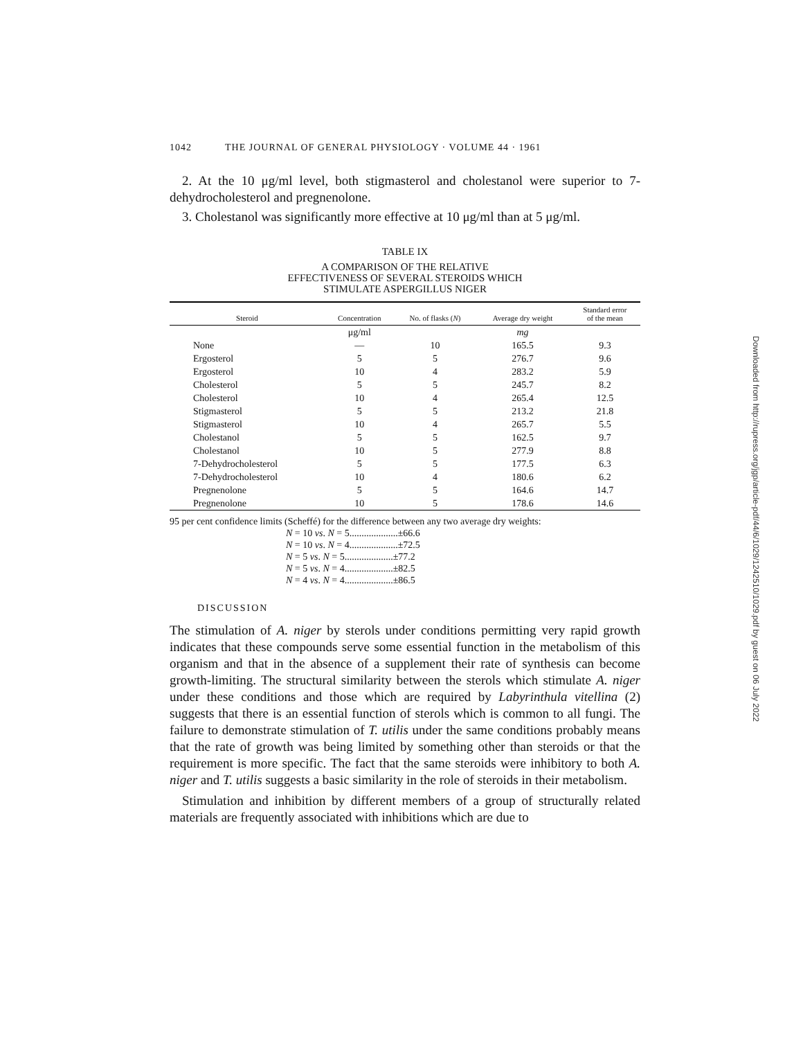1042 THE JOURNAL OF GENERAL PHYSIOLOGY · VOLUME 44 · 1961
2. At the 10 μg/ml level, both stigmasterol and cholestanol were superior to 7-dehydrocholesterol and pregnenolone.
3. Cholestanol was significantly more effective at 10 μg/ml than at 5 μg/ml.
TABLE IX
A COMPARISON OF THE RELATIVE
EFFECTIVENESS OF SEVERAL STEROIDS WHICH
STIMULATE ASPERGILLUS NIGER
| Steroid | Concentration | No. of flasks ( N ) | Average dry weight | Standard error of the mean |
| --- | --- | --- | --- | --- |
| | μg/ml | | mg | |
| None | — | 10 | 165.5 | 9.3 |
| Ergosterol | 5 | 5 | 276.7 | 9.6 |
| Ergosterol | 10 | 4 | 283.2 | 5.9 |
| Cholesterol | 5 | 5 | 245.7 | 8.2 |
| Cholesterol | 10 | 4 | 265.4 | 12.5 |
| Stigmasterol | 5 | 5 | 213.2 | 21.8 |
| Stigmasterol | 10 | 4 | 265.7 | 5.5 |
| Cholestanol | 5 | 5 | 162.5 | 9.7 |
| Cholestanol | 10 | 5 | 277.9 | 8.8 |
| 7-Dehydrocholesterol | 5 | 5 | 177.5 | 6.3 |
| 7-Dehydrocholesterol | 10 | 4 | 180.6 | 6.2 |
| Pregnenolone | 5 | 5 | 164.6 | 14.7 |
| Pregnenolone | 10 | 5 | 178.6 | 14.6 |
95 per cent confidence limits (Scheffé) for the difference between any two average dry weights:
N = 10 vs. N = 5....................±66.6
N = 10 vs. N = 4....................±72.5
N = 5 vs. N = 5....................±77.2
N = 5 vs. N = 4....................±82.5
N = 4 vs. N = 4....................±86.5
DISCUSSION
The stimulation of A. niger by sterols under conditions permitting very rapid growth indicates that these compounds serve some essential function in the metabolism of this organism and that in the absence of a supplement their rate of synthesis can become growth-limiting. The structural similarity between the sterols which stimulate A. niger under these conditions and those which are required by Labyrinthula vitellina (2) suggests that there is an essential function of sterols which is common to all fungi. The failure to demonstrate stimulation of T. utilis under the same conditions probably means that the rate of growth was being limited by something other than steroids or that the requirement is more specific. The fact that the same steroids were inhibitory to both A. niger and T. utilis suggests a basic similarity in the role of steroids in their metabolism.
Stimulation and inhibition by different members of a group of structurally related materials are frequently associated with inhibitions which are due to
Downloaded from http://rupress.org/jgp/article-pdf/44/6/1029/1242510/1029.pdf by guest on 06 July 2022